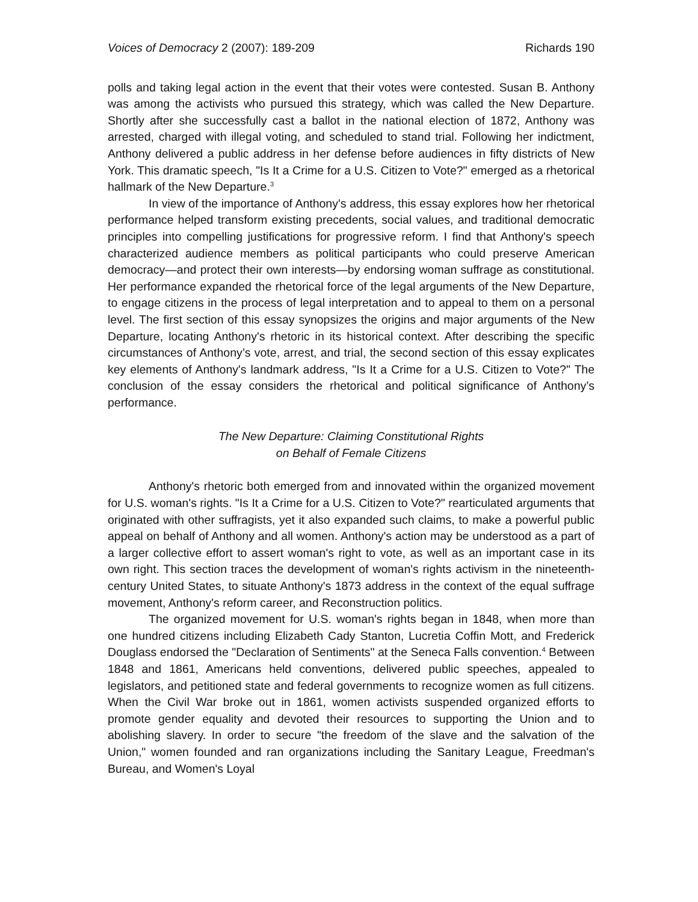Voices of Democracy 2 (2007): 189-209 Richards 190
polls and taking legal action in the event that their votes were contested. Susan B. Anthony was among the activists who pursued this strategy, which was called the New Departure. Shortly after she successfully cast a ballot in the national election of 1872, Anthony was arrested, charged with illegal voting, and scheduled to stand trial. Following her indictment, Anthony delivered a public address in her defense before audiences in fifty districts of New York. This dramatic speech, "Is It a Crime for a U.S. Citizen to Vote?" emerged as a rhetorical hallmark of the New Departure.<sup>3</sup>
In view of the importance of Anthony's address, this essay explores how her rhetorical performance helped transform existing precedents, social values, and traditional democratic principles into compelling justifications for progressive reform. I find that Anthony's speech characterized audience members as political participants who could preserve American democracy—and protect their own interests—by endorsing woman suffrage as constitutional. Her performance expanded the rhetorical force of the legal arguments of the New Departure, to engage citizens in the process of legal interpretation and to appeal to them on a personal level. The first section of this essay synopsizes the origins and major arguments of the New Departure, locating Anthony's rhetoric in its historical context. After describing the specific circumstances of Anthony’s vote, arrest, and trial, the second section of this essay explicates key elements of Anthony's landmark address, "Is It a Crime for a U.S. Citizen to Vote?" The conclusion of the essay considers the rhetorical and political significance of Anthony’s performance.
The New Departure: Claiming Constitutional Rights
on Behalf of Female Citizens
Anthony's rhetoric both emerged from and innovated within the organized movement for U.S. woman's rights. "Is It a Crime for a U.S. Citizen to Vote?" rearticulated arguments that originated with other suffragists, yet it also expanded such claims, to make a powerful public appeal on behalf of Anthony and all women. Anthony's action may be understood as a part of a larger collective effort to assert woman's right to vote, as well as an important case in its own right. This section traces the development of woman's rights activism in the nineteenth-century United States, to situate Anthony's 1873 address in the context of the equal suffrage movement, Anthony's reform career, and Reconstruction politics.
The organized movement for U.S. woman's rights began in 1848, when more than one hundred citizens including Elizabeth Cady Stanton, Lucretia Coffin Mott, and Frederick Douglass endorsed the "Declaration of Sentiments" at the Seneca Falls convention.<sup>4</sup> Between 1848 and 1861, Americans held conventions, delivered public speeches, appealed to legislators, and petitioned state and federal governments to recognize women as full citizens. When the Civil War broke out in 1861, women activists suspended organized efforts to promote gender equality and devoted their resources to supporting the Union and to abolishing slavery. In order to secure "the freedom of the slave and the salvation of the Union," women founded and ran organizations including the Sanitary League, Freedman's Bureau, and Women's Loyal